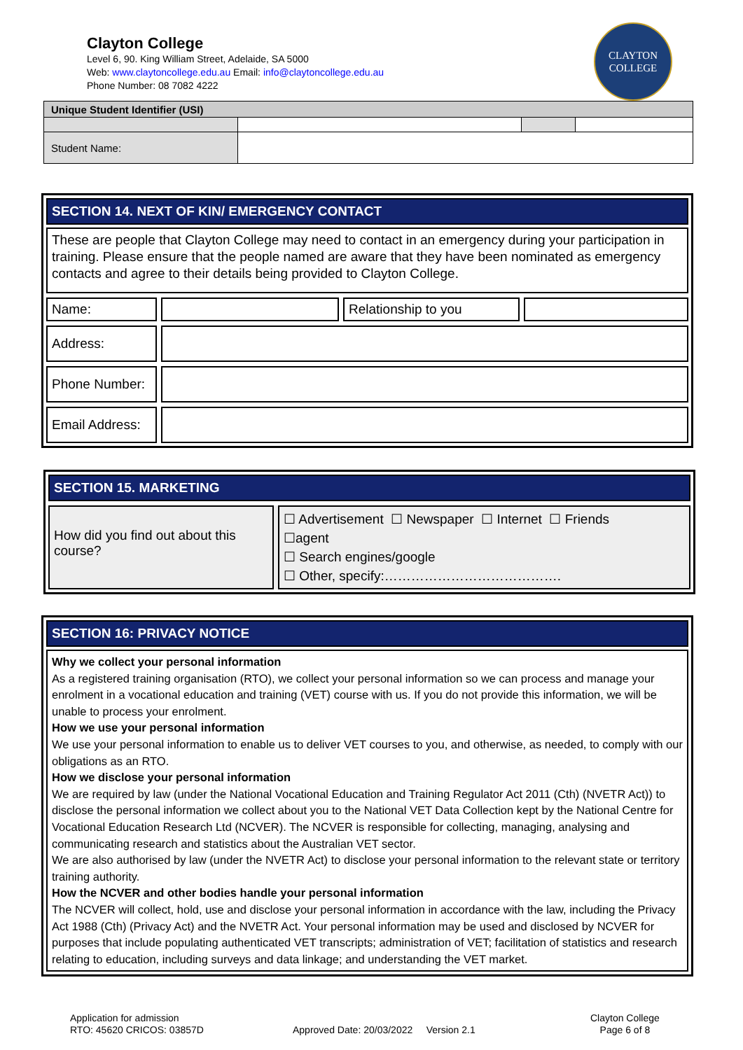Clayton College
Level 6, 90. King William Street, Adelaide, SA 5000
Web: www.claytoncollege.edu.au Email: info@claytoncollege.edu.au
Phone Number: 08 7082 4222
CLAYTON
COLLEGE
| Unique Student Identifier (USI) | | | |
| Student Name: | | | |
SECTION 14. NEXT OF KIN/ EMERGENCY CONTACT
These are people that Clayton College may need to contact in an emergency during your participation in training. Please ensure that the people named are aware that they have been nominated as emergency contacts and agree to their details being provided to Clayton College.
Name: Relationship to you
Address:
Phone Number:
Email Address:
SECTION 15. MARKETING
How did you find out about this course?
☐ Advertisement ☐ Newspaper ☐ Internet ☐ Friends
☐agent
☐ Search engines/google
☐ Other, specify:………………………………….
SECTION 16: PRIVACY NOTICE
Why we collect your personal information
As a registered training organisation (RTO), we collect your personal information so we can process and manage your enrolment in a vocational education and training (VET) course with us. If you do not provide this information, we will be unable to process your enrolment.
How we use your personal information
We use your personal information to enable us to deliver VET courses to you, and otherwise, as needed, to comply with our obligations as an RTO.
How we disclose your personal information
We are required by law (under the National Vocational Education and Training Regulator Act 2011 (Cth) (NVETR Act)) to disclose the personal information we collect about you to the National VET Data Collection kept by the National Centre for Vocational Education Research Ltd (NCVER). The NCVER is responsible for collecting, managing, analysing and communicating research and statistics about the Australian VET sector.
We are also authorised by law (under the NVETR Act) to disclose your personal information to the relevant state or territory training authority.
How the NCVER and other bodies handle your personal information
The NCVER will collect, hold, use and disclose your personal information in accordance with the law, including the Privacy Act 1988 (Cth) (Privacy Act) and the NVETR Act. Your personal information may be used and disclosed by NCVER for purposes that include populating authenticated VET transcripts; administration of VET; facilitation of statistics and research relating to education, including surveys and data linkage; and understanding the VET market.
Application for admission
RTO: 45620 CRICOS: 03857D
Approved Date: 20/03/2022 Version 2.1
Clayton College
Page 6 of 8